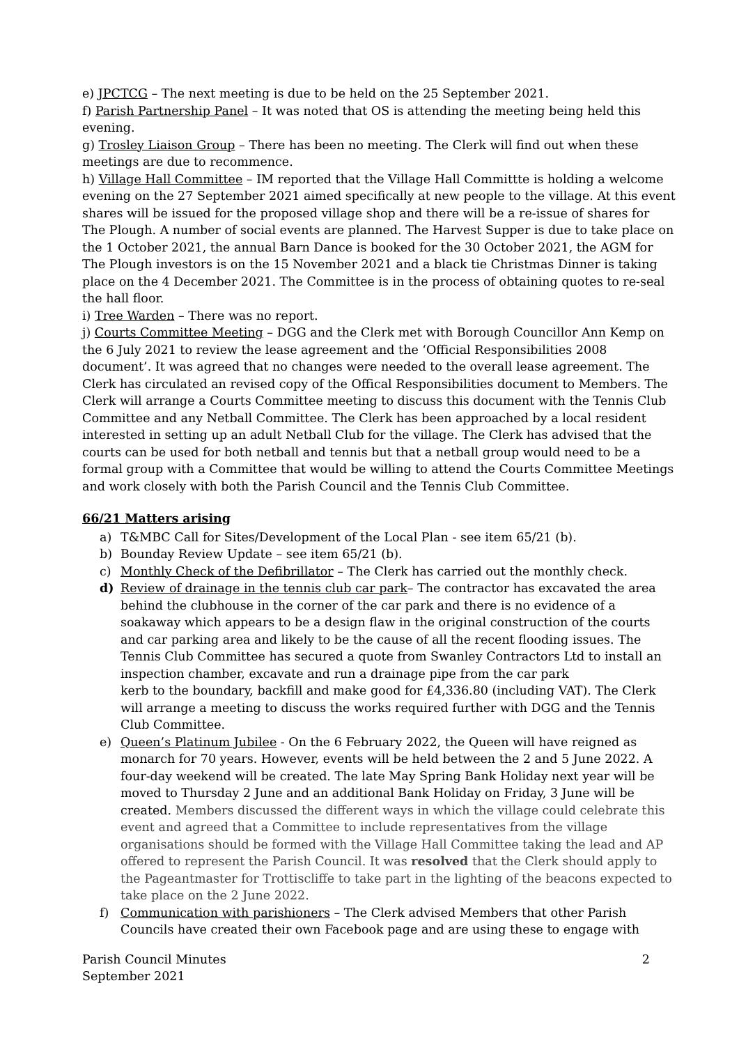e) JPCTCG – The next meeting is due to be held on the 25 September 2021.
f) Parish Partnership Panel – It was noted that OS is attending the meeting being held this evening.
g) Trosley Liaison Group – There has been no meeting. The Clerk will find out when these meetings are due to recommence.
h) Village Hall Committee – IM reported that the Village Hall Committte is holding a welcome evening on the 27 September 2021 aimed specifically at new people to the village. At this event shares will be issued for the proposed village shop and there will be a re-issue of shares for The Plough. A number of social events are planned. The Harvest Supper is due to take place on the 1 October 2021, the annual Barn Dance is booked for the 30 October 2021, the AGM for The Plough investors is on the 15 November 2021 and a black tie Christmas Dinner is taking place on the 4 December 2021. The Committee is in the process of obtaining quotes to re-seal the hall floor.
i) Tree Warden – There was no report.
j) Courts Committee Meeting – DGG and the Clerk met with Borough Councillor Ann Kemp on the 6 July 2021 to review the lease agreement and the ‘Official Responsibilities 2008 document’. It was agreed that no changes were needed to the overall lease agreement. The Clerk has circulated an revised copy of the Offical Responsibilities document to Members. The Clerk will arrange a Courts Committee meeting to discuss this document with the Tennis Club Committee and any Netball Committee. The Clerk has been approached by a local resident interested in setting up an adult Netball Club for the village. The Clerk has advised that the courts can be used for both netball and tennis but that a netball group would need to be a formal group with a Committee that would be willing to attend the Courts Committee Meetings and work closely with both the Parish Council and the Tennis Club Committee.
66/21 Matters arising
a) T&MBC Call for Sites/Development of the Local Plan - see item 65/21 (b).
b) Bounday Review Update – see item 65/21 (b).
c) Monthly Check of the Defibrillator – The Clerk has carried out the monthly check.
d) Review of drainage in the tennis club car park– The contractor has excavated the area behind the clubhouse in the corner of the car park and there is no evidence of a soakaway which appears to be a design flaw in the original construction of the courts and car parking area and likely to be the cause of all the recent flooding issues. The Tennis Club Committee has secured a quote from Swanley Contractors Ltd to install an inspection chamber, excavate and run a drainage pipe from the car park
kerb to the boundary, backfill and make good for £4,336.80 (including VAT). The Clerk will arrange a meeting to discuss the works required further with DGG and the Tennis Club Committee.
e) Queen’s Platinum Jubilee - On the 6 February 2022, the Queen will have reigned as monarch for 70 years. However, events will be held between the 2 and 5 June 2022. A four-day weekend will be created. The late May Spring Bank Holiday next year will be moved to Thursday 2 June and an additional Bank Holiday on Friday, 3 June will be created. Members discussed the different ways in which the village could celebrate this event and agreed that a Committee to include representatives from the village organisations should be formed with the Village Hall Committee taking the lead and AP offered to represent the Parish Council. It was resolved that the Clerk should apply to the Pageantmaster for Trottiscliffe to take part in the lighting of the beacons expected to take place on the 2 June 2022.
f) Communication with parishioners – The Clerk advised Members that other Parish Councils have created their own Facebook page and are using these to engage with
Parish Council Minutes
September 2021 2